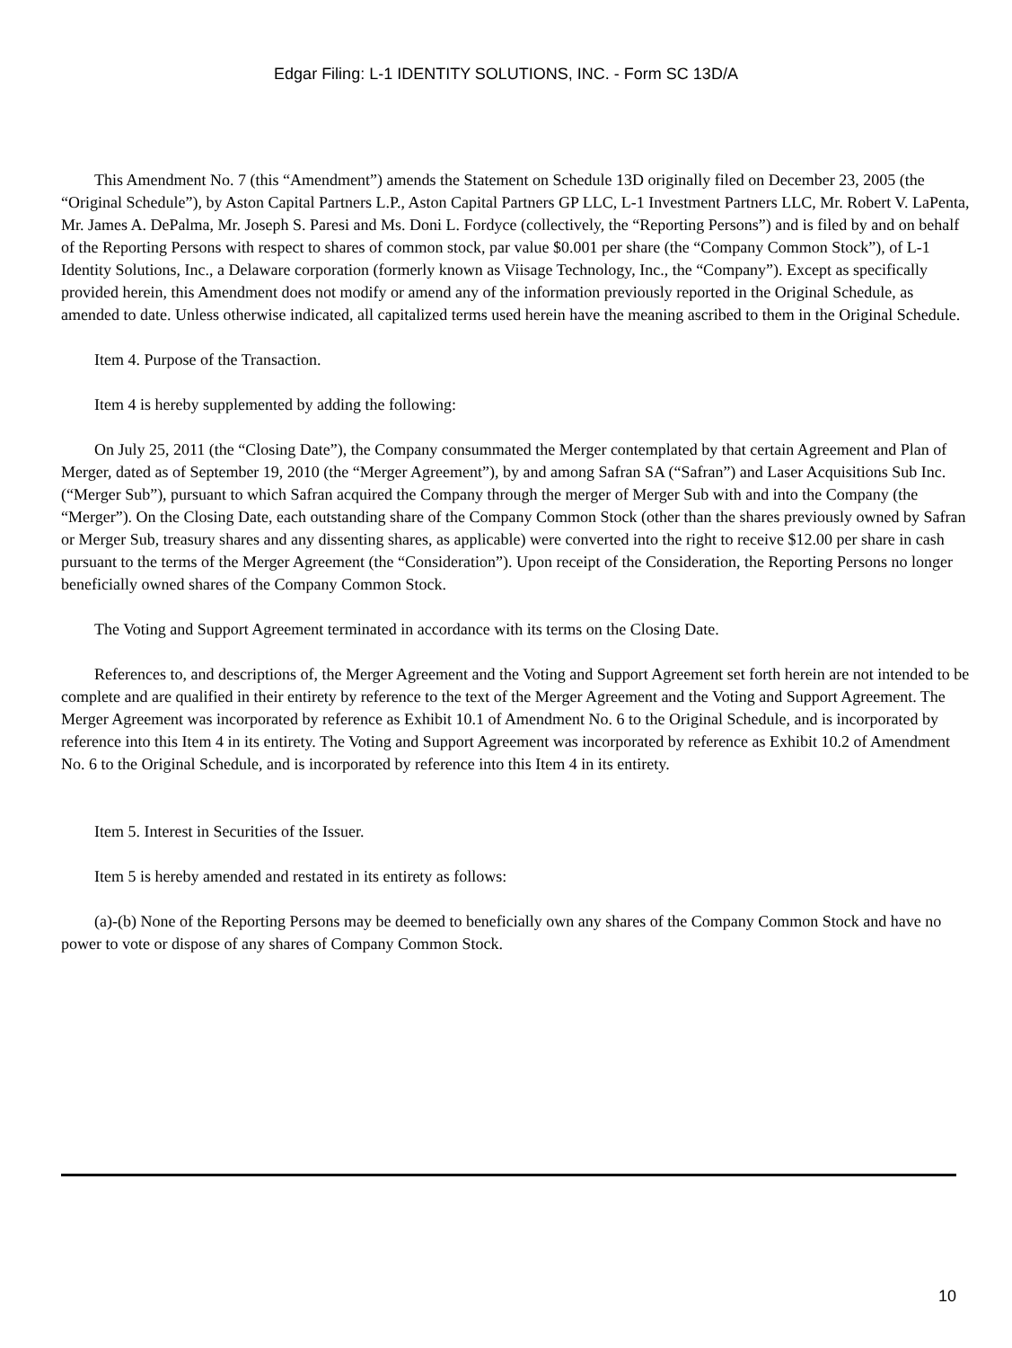Edgar Filing: L-1 IDENTITY SOLUTIONS, INC. - Form SC 13D/A
This Amendment No. 7 (this “Amendment”) amends the Statement on Schedule 13D originally filed on December 23, 2005 (the “Original Schedule”), by Aston Capital Partners L.P., Aston Capital Partners GP LLC, L-1 Investment Partners LLC, Mr. Robert V. LaPenta, Mr. James A. DePalma, Mr. Joseph S. Paresi and Ms. Doni L. Fordyce (collectively, the “Reporting Persons”) and is filed by and on behalf of the Reporting Persons with respect to shares of common stock, par value $0.001 per share (the “Company Common Stock”), of L-1 Identity Solutions, Inc., a Delaware corporation (formerly known as Viisage Technology, Inc., the “Company”). Except as specifically provided herein, this Amendment does not modify or amend any of the information previously reported in the Original Schedule, as amended to date. Unless otherwise indicated, all capitalized terms used herein have the meaning ascribed to them in the Original Schedule.
Item 4. Purpose of the Transaction.
Item 4 is hereby supplemented by adding the following:
On July 25, 2011 (the “Closing Date”), the Company consummated the Merger contemplated by that certain Agreement and Plan of Merger, dated as of September 19, 2010 (the “Merger Agreement”), by and among Safran SA (“Safran”) and Laser Acquisitions Sub Inc. (“Merger Sub”), pursuant to which Safran acquired the Company through the merger of Merger Sub with and into the Company (the “Merger”). On the Closing Date, each outstanding share of the Company Common Stock (other than the shares previously owned by Safran or Merger Sub, treasury shares and any dissenting shares, as applicable) were converted into the right to receive $12.00 per share in cash pursuant to the terms of the Merger Agreement (the “Consideration”). Upon receipt of the Consideration, the Reporting Persons no longer beneficially owned shares of the Company Common Stock.
The Voting and Support Agreement terminated in accordance with its terms on the Closing Date.
References to, and descriptions of, the Merger Agreement and the Voting and Support Agreement set forth herein are not intended to be complete and are qualified in their entirety by reference to the text of the Merger Agreement and the Voting and Support Agreement. The Merger Agreement was incorporated by reference as Exhibit 10.1 of Amendment No. 6 to the Original Schedule, and is incorporated by reference into this Item 4 in its entirety. The Voting and Support Agreement was incorporated by reference as Exhibit 10.2 of Amendment No. 6 to the Original Schedule, and is incorporated by reference into this Item 4 in its entirety.
Item 5. Interest in Securities of the Issuer.
Item 5 is hereby amended and restated in its entirety as follows:
(a)-(b) None of the Reporting Persons may be deemed to beneficially own any shares of the Company Common Stock and have no power to vote or dispose of any shares of Company Common Stock.
10